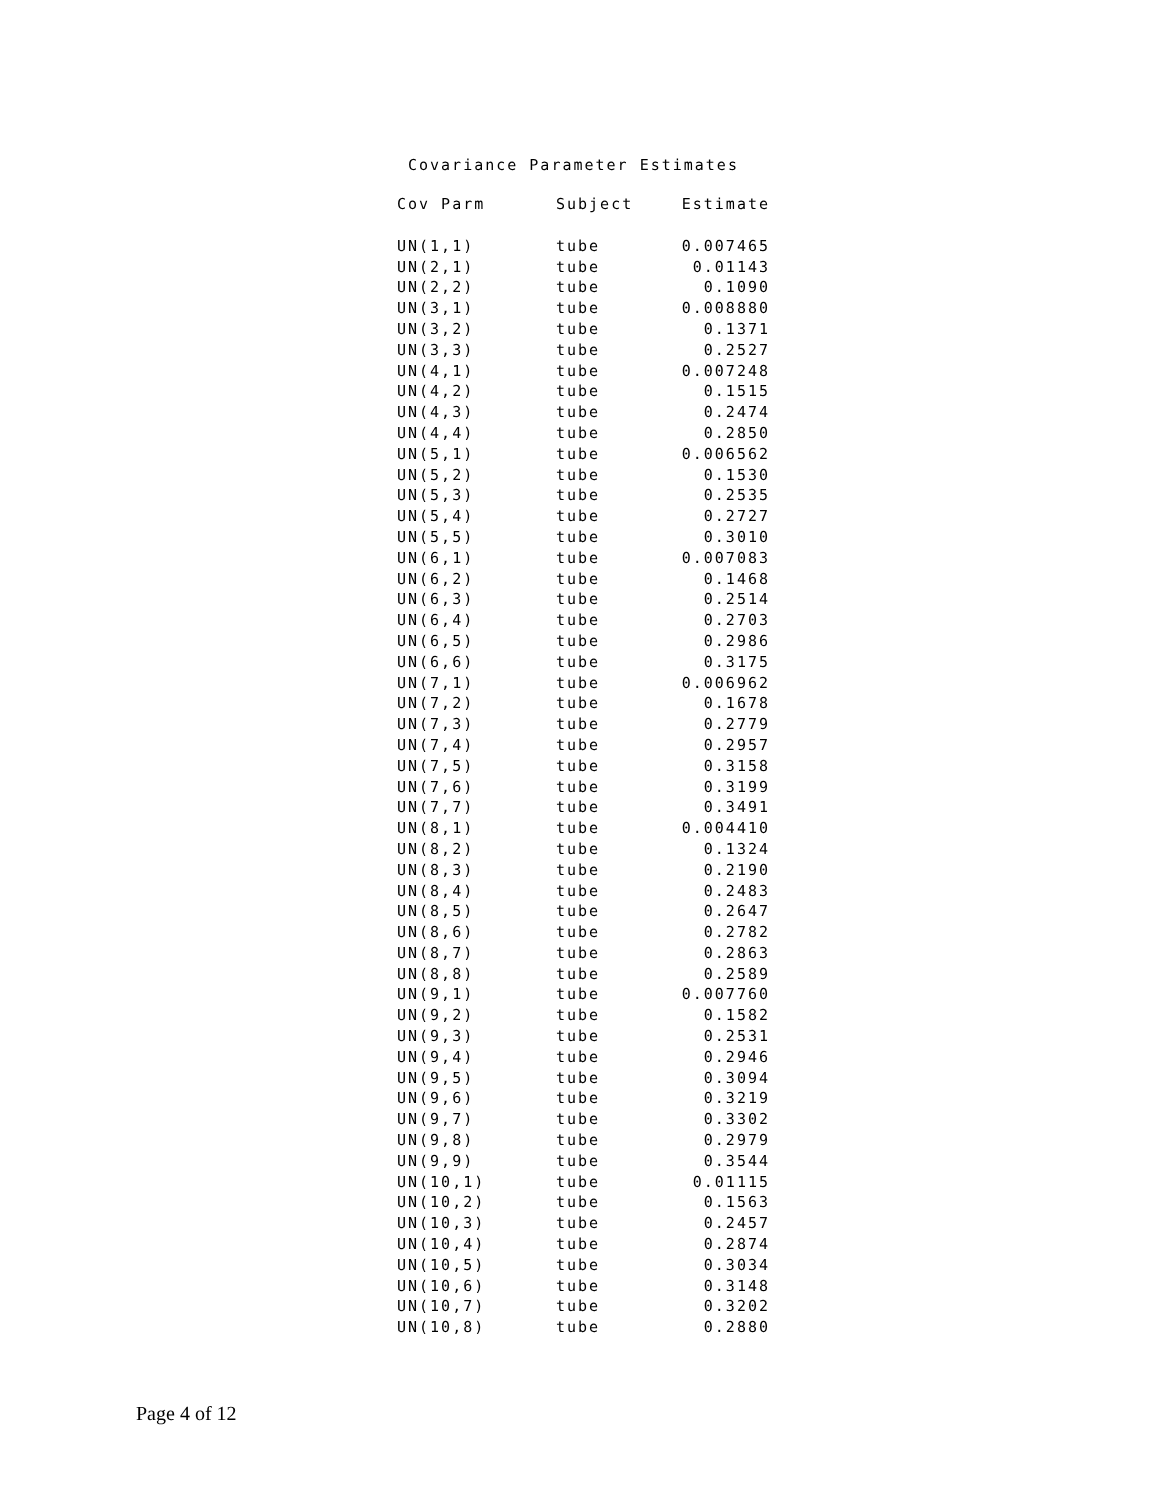Covariance Parameter Estimates
| Cov Parm | Subject | Estimate |
| --- | --- | --- |
| UN(1,1) | tube | 0.007465 |
| UN(2,1) | tube | 0.01143 |
| UN(2,2) | tube | 0.1090 |
| UN(3,1) | tube | 0.008880 |
| UN(3,2) | tube | 0.1371 |
| UN(3,3) | tube | 0.2527 |
| UN(4,1) | tube | 0.007248 |
| UN(4,2) | tube | 0.1515 |
| UN(4,3) | tube | 0.2474 |
| UN(4,4) | tube | 0.2850 |
| UN(5,1) | tube | 0.006562 |
| UN(5,2) | tube | 0.1530 |
| UN(5,3) | tube | 0.2535 |
| UN(5,4) | tube | 0.2727 |
| UN(5,5) | tube | 0.3010 |
| UN(6,1) | tube | 0.007083 |
| UN(6,2) | tube | 0.1468 |
| UN(6,3) | tube | 0.2514 |
| UN(6,4) | tube | 0.2703 |
| UN(6,5) | tube | 0.2986 |
| UN(6,6) | tube | 0.3175 |
| UN(7,1) | tube | 0.006962 |
| UN(7,2) | tube | 0.1678 |
| UN(7,3) | tube | 0.2779 |
| UN(7,4) | tube | 0.2957 |
| UN(7,5) | tube | 0.3158 |
| UN(7,6) | tube | 0.3199 |
| UN(7,7) | tube | 0.3491 |
| UN(8,1) | tube | 0.004410 |
| UN(8,2) | tube | 0.1324 |
| UN(8,3) | tube | 0.2190 |
| UN(8,4) | tube | 0.2483 |
| UN(8,5) | tube | 0.2647 |
| UN(8,6) | tube | 0.2782 |
| UN(8,7) | tube | 0.2863 |
| UN(8,8) | tube | 0.2589 |
| UN(9,1) | tube | 0.007760 |
| UN(9,2) | tube | 0.1582 |
| UN(9,3) | tube | 0.2531 |
| UN(9,4) | tube | 0.2946 |
| UN(9,5) | tube | 0.3094 |
| UN(9,6) | tube | 0.3219 |
| UN(9,7) | tube | 0.3302 |
| UN(9,8) | tube | 0.2979 |
| UN(9,9) | tube | 0.3544 |
| UN(10,1) | tube | 0.01115 |
| UN(10,2) | tube | 0.1563 |
| UN(10,3) | tube | 0.2457 |
| UN(10,4) | tube | 0.2874 |
| UN(10,5) | tube | 0.3034 |
| UN(10,6) | tube | 0.3148 |
| UN(10,7) | tube | 0.3202 |
| UN(10,8) | tube | 0.2880 |
Page 4 of 12